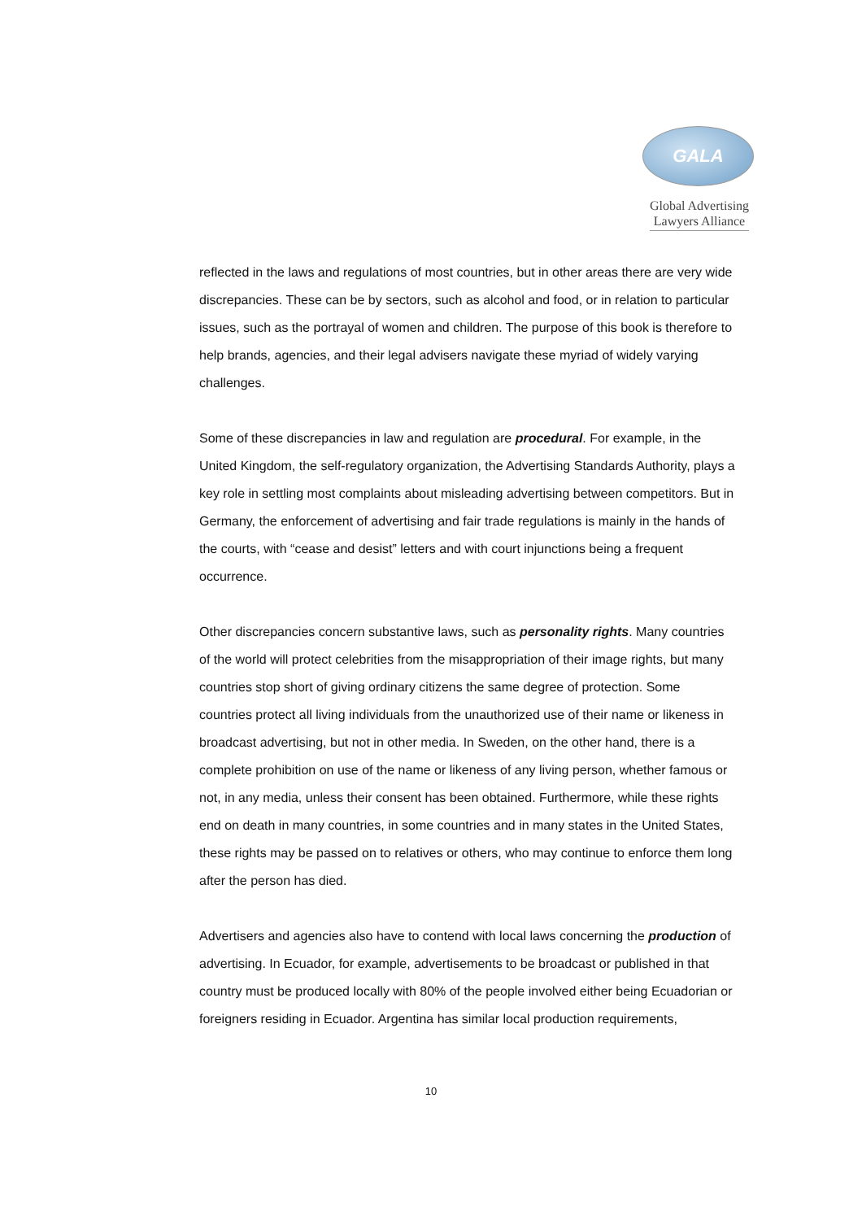GALA
Global Advertising
Lawyers Alliance
reflected in the laws and regulations of most countries, but in other areas there are very wide discrepancies. These can be by sectors, such as alcohol and food, or in relation to particular issues, such as the portrayal of women and children. The purpose of this book is therefore to help brands, agencies, and their legal advisers navigate these myriad of widely varying challenges.
Some of these discrepancies in law and regulation are procedural. For example, in the United Kingdom, the self-regulatory organization, the Advertising Standards Authority, plays a key role in settling most complaints about misleading advertising between competitors. But in Germany, the enforcement of advertising and fair trade regulations is mainly in the hands of the courts, with “cease and desist” letters and with court injunctions being a frequent occurrence.
Other discrepancies concern substantive laws, such as personality rights. Many countries of the world will protect celebrities from the misappropriation of their image rights, but many countries stop short of giving ordinary citizens the same degree of protection. Some countries protect all living individuals from the unauthorized use of their name or likeness in broadcast advertising, but not in other media. In Sweden, on the other hand, there is a complete prohibition on use of the name or likeness of any living person, whether famous or not, in any media, unless their consent has been obtained. Furthermore, while these rights end on death in many countries, in some countries and in many states in the United States, these rights may be passed on to relatives or others, who may continue to enforce them long after the person has died.
Advertisers and agencies also have to contend with local laws concerning the production of advertising. In Ecuador, for example, advertisements to be broadcast or published in that country must be produced locally with 80% of the people involved either being Ecuadorian or foreigners residing in Ecuador. Argentina has similar local production requirements,
10